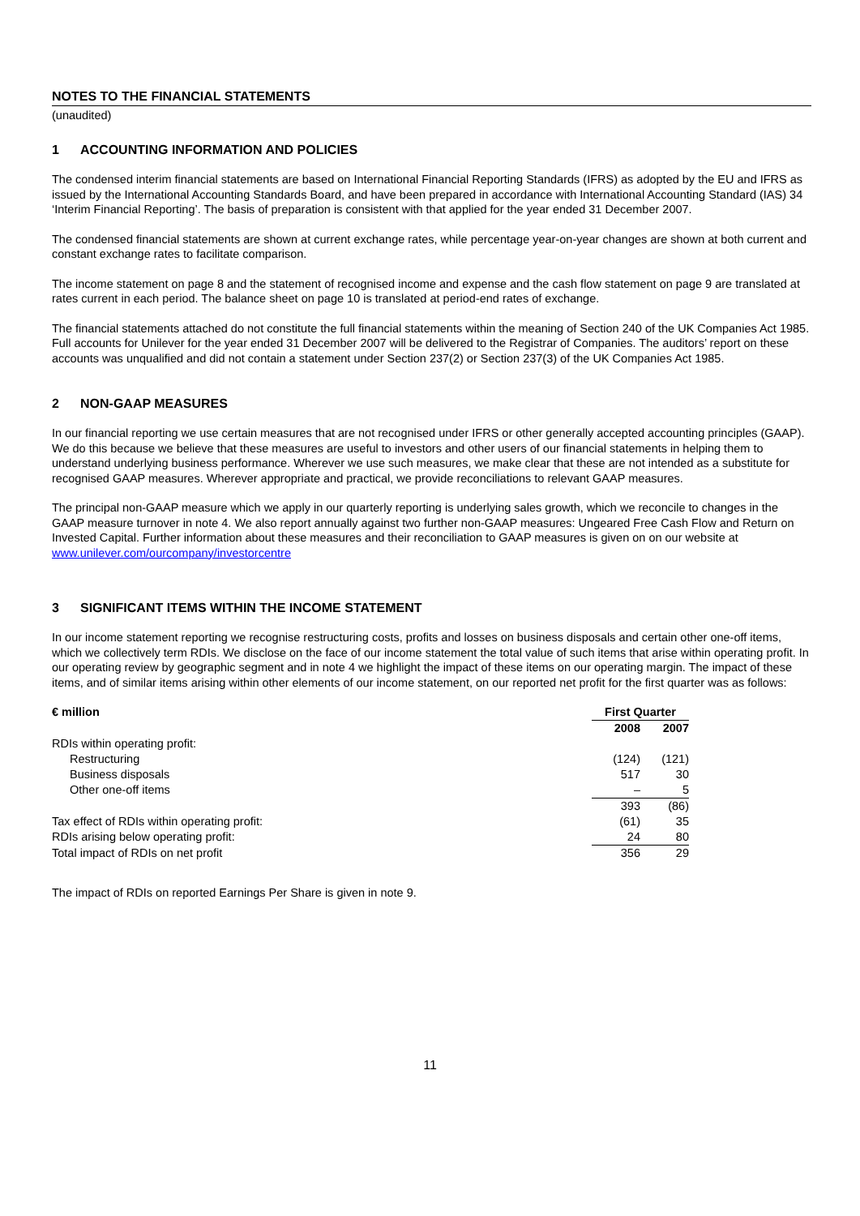NOTES TO THE FINANCIAL STATEMENTS
(unaudited)
1 ACCOUNTING INFORMATION AND POLICIES
The condensed interim financial statements are based on International Financial Reporting Standards (IFRS) as adopted by the EU and IFRS as issued by the International Accounting Standards Board, and have been prepared in accordance with International Accounting Standard (IAS) 34 ‘Interim Financial Reporting’. The basis of preparation is consistent with that applied for the year ended 31 December 2007.
The condensed financial statements are shown at current exchange rates, while percentage year-on-year changes are shown at both current and constant exchange rates to facilitate comparison.
The income statement on page 8 and the statement of recognised income and expense and the cash flow statement on page 9 are translated at rates current in each period. The balance sheet on page 10 is translated at period-end rates of exchange.
The financial statements attached do not constitute the full financial statements within the meaning of Section 240 of the UK Companies Act 1985. Full accounts for Unilever for the year ended 31 December 2007 will be delivered to the Registrar of Companies. The auditors’ report on these accounts was unqualified and did not contain a statement under Section 237(2) or Section 237(3) of the UK Companies Act 1985.
2 NON-GAAP MEASURES
In our financial reporting we use certain measures that are not recognised under IFRS or other generally accepted accounting principles (GAAP). We do this because we believe that these measures are useful to investors and other users of our financial statements in helping them to understand underlying business performance. Wherever we use such measures, we make clear that these are not intended as a substitute for recognised GAAP measures. Wherever appropriate and practical, we provide reconciliations to relevant GAAP measures.
The principal non-GAAP measure which we apply in our quarterly reporting is underlying sales growth, which we reconcile to changes in the GAAP measure turnover in note 4. We also report annually against two further non-GAAP measures: Ungeared Free Cash Flow and Return on Invested Capital. Further information about these measures and their reconciliation to GAAP measures is given on on our website at www.unilever.com/ourcompany/investorcentre
3 SIGNIFICANT ITEMS WITHIN THE INCOME STATEMENT
In our income statement reporting we recognise restructuring costs, profits and losses on business disposals and certain other one-off items, which we collectively term RDIs. We disclose on the face of our income statement the total value of such items that arise within operating profit. In our operating review by geographic segment and in note 4 we highlight the impact of these items on our operating margin. The impact of these items, and of similar items arising within other elements of our income statement, on our reported net profit for the first quarter was as follows:
| € million | First Quarter | |
| --- | --- | --- |
| | 2008 | 2007 |
| RDIs within operating profit: | | |
| Restructuring | (124) | (121) |
| Business disposals | 517 | 30 |
| Other one-off items | – | 5 |
| | 393 | (86) |
| Tax effect of RDIs within operating profit: | (61) | 35 |
| RDIs arising below operating profit: | 24 | 80 |
| Total impact of RDIs on net profit | 356 | 29 |
The impact of RDIs on reported Earnings Per Share is given in note 9.
11